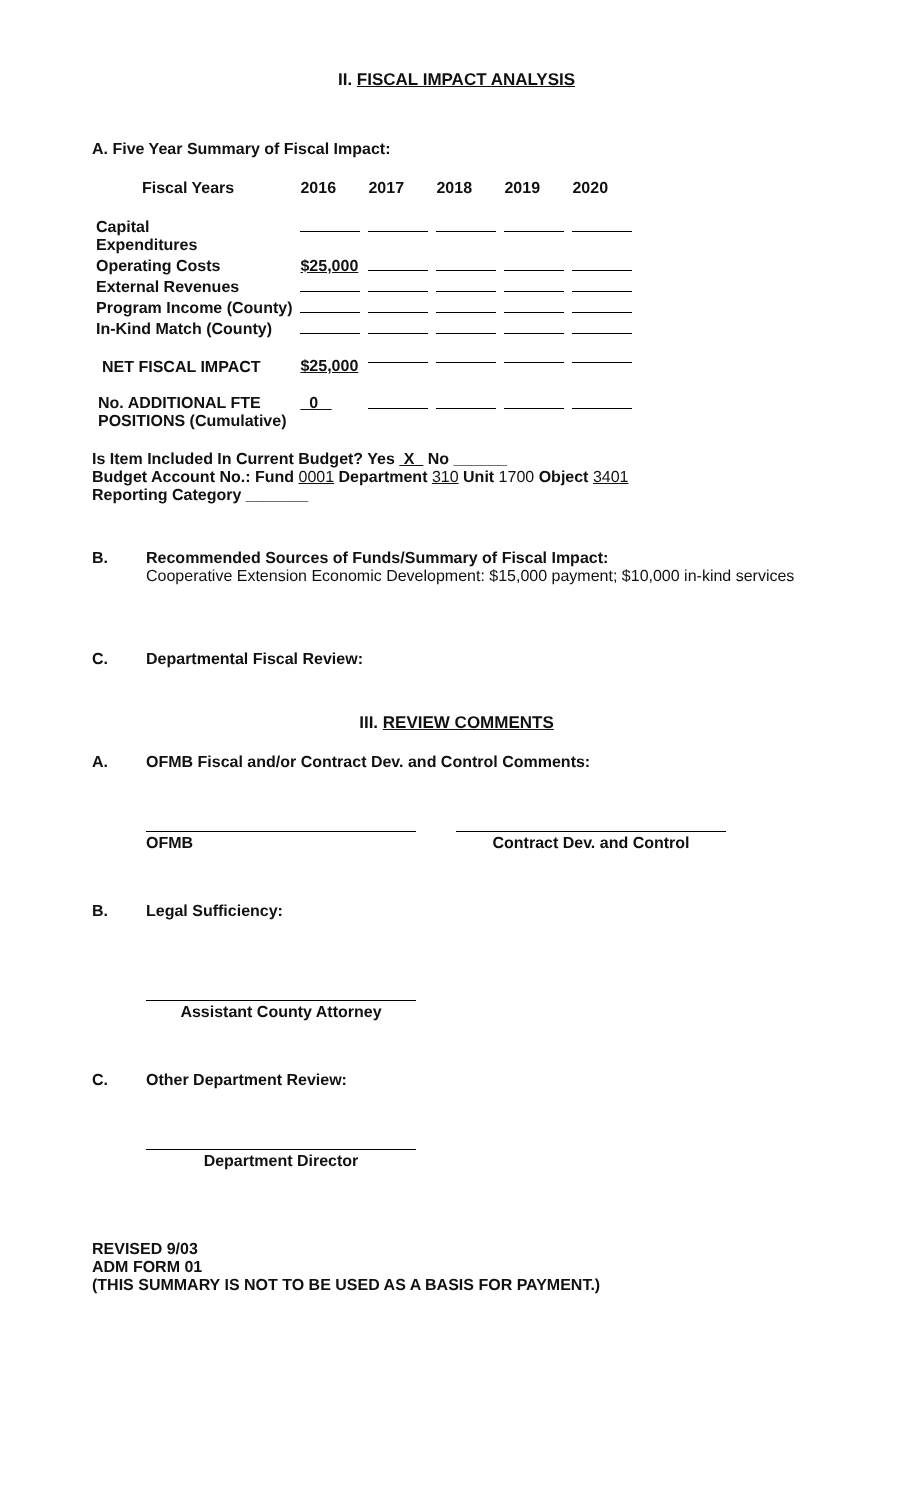II. FISCAL IMPACT ANALYSIS
A. Five Year Summary of Fiscal Impact:
| Fiscal Years | 2016 | 2017 | 2018 | 2019 | 2020 |
| --- | --- | --- | --- | --- | --- |
| Capital Expenditures | | | | | |
| Operating Costs | $25,000 | | | | |
| External Revenues | | | | | |
| Program Income (County) | | | | | |
| In-Kind Match (County) | | | | | |
| NET FISCAL IMPACT | $25,000 | | | | |
| No. ADDITIONAL FTE POSITIONS (Cumulative) | 0 | | | | |
Is Item Included In Current Budget? Yes X No ______
Budget Account No.: Fund 0001 Department 310 Unit 1700 Object 3401
Reporting Category _______
B. Recommended Sources of Funds/Summary of Fiscal Impact:
Cooperative Extension Economic Development: $15,000 payment; $10,000 in-kind services
C. Departmental Fiscal Review:
III. REVIEW COMMENTS
A. OFMB Fiscal and/or Contract Dev. and Control Comments:
OFMB Contract Dev. and Control
B. Legal Sufficiency:
Assistant County Attorney
C. Other Department Review:
Department Director
REVISED 9/03
ADM FORM 01
(THIS SUMMARY IS NOT TO BE USED AS A BASIS FOR PAYMENT.)